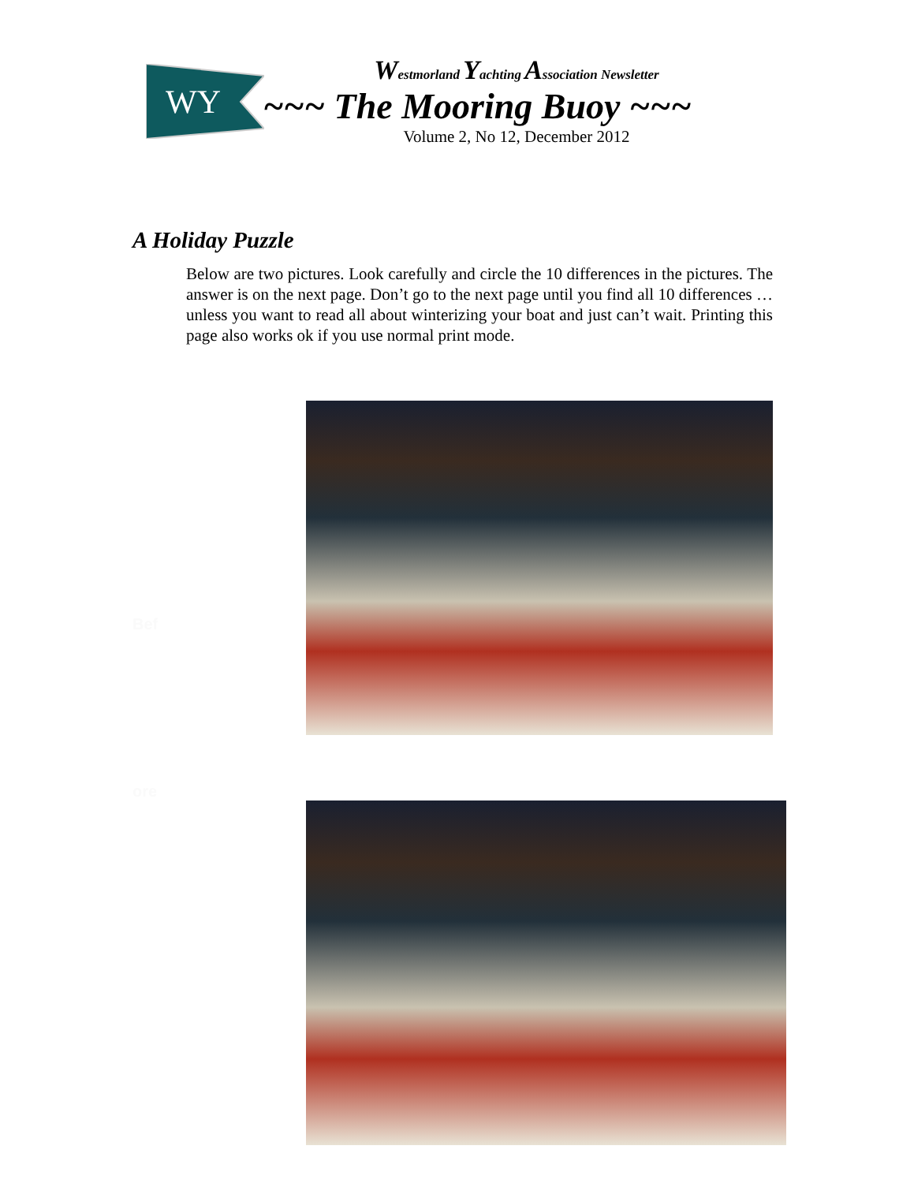WY
Westmorland Yachting Association Newsletter
~~~ The Mooring Buoy ~~~
Volume 2, No 12, December 2012
A Holiday Puzzle
Below are two pictures. Look carefully and circle the 10 differences in the pictures. The answer is on the next page. Don’t go to the next page until you find all 10 differences … unless you want to read all about winterizing your boat and just can’t wait. Printing this page also works ok if you use normal print mode.
Bef
ore